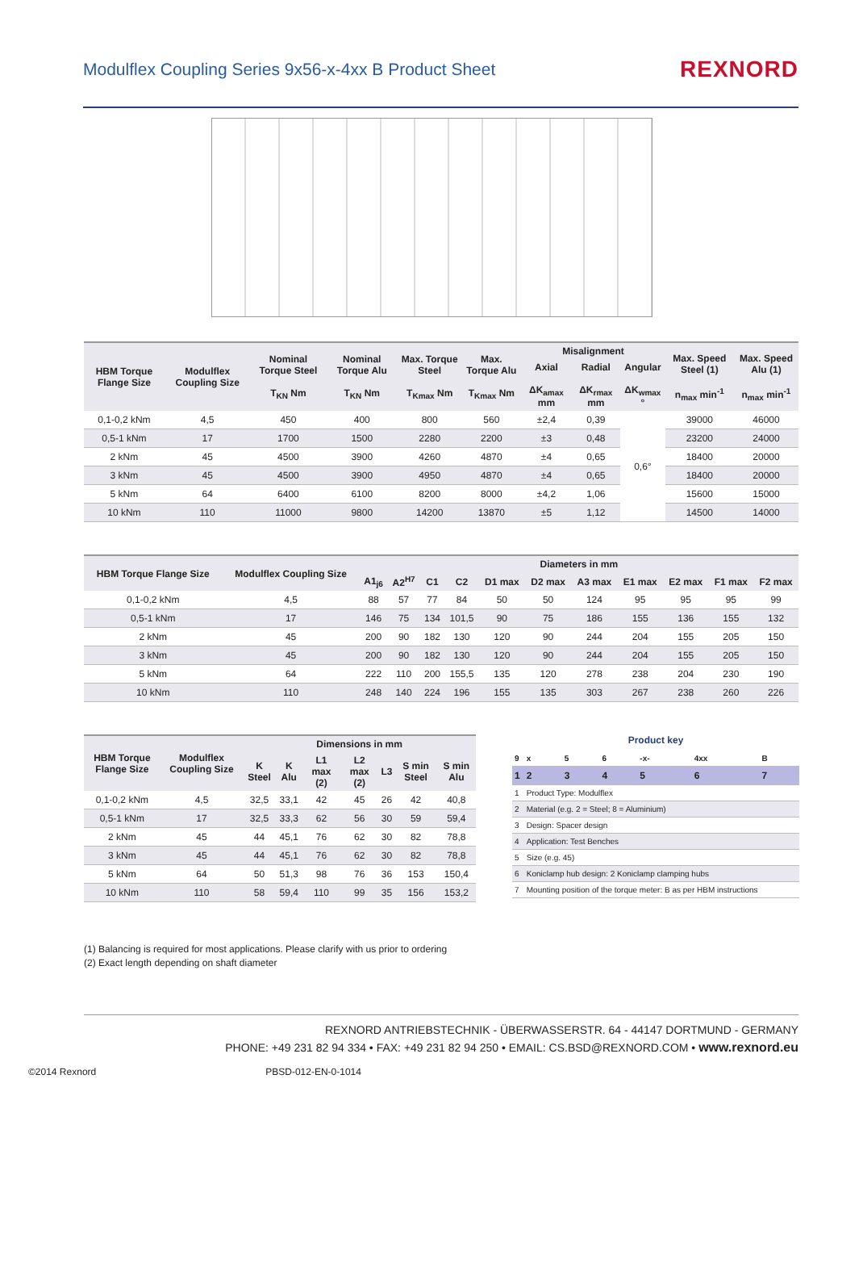Modulflex Coupling Series 9x56-x-4xx B Product Sheet
REXNORD
| HBM Torque Flange Size | Modulflex Coupling Size | Nominal Torque Steel T<sub>KN</sub> Nm | Nominal Torque Alu T<sub>KN</sub> Nm | Max. Torque Steel T<sub>Kmax</sub> Nm | Max. Torque Alu T<sub>Kmax</sub> Nm | Misalignment | | | Max. Speed Steel (1) n<sub>max</sub> min<sup>-1</sup> | Max. Speed Alu (1) n<sub>max</sub> min<sup>-1</sup> |
| --- | --- | --- | --- | --- | --- | --- | --- | --- | --- | --- |
| | | | | | | Axial ΔK<sub>amax</sub> mm | Radial ΔK<sub>rmax</sub> mm | Angular ΔK<sub>wmax</sub> ° | | |
| 0,1-0,2 kNm | 4,5 | 450 | 400 | 800 | 560 | ±2,4 | 0,39 | 0,6° | 39000 | 46000 |
| 0,5-1 kNm | 17 | 1700 | 1500 | 2280 | 2200 | ±3 | 0,48 | | 23200 | 24000 |
| 2 kNm | 45 | 4500 | 3900 | 4260 | 4870 | ±4 | 0,65 | | 18400 | 20000 |
| 3 kNm | 45 | 4500 | 3900 | 4950 | 4870 | ±4 | 0,65 | | 18400 | 20000 |
| 5 kNm | 64 | 6400 | 6100 | 8200 | 8000 | ±4,2 | 1,06 | | 15600 | 15000 |
| 10 kNm | 110 | 11000 | 9800 | 14200 | 13870 | ±5 | 1,12 | | 14500 | 14000 |
| HBM Torque Flange Size | Modulflex Coupling Size | Diameters in mm | | | | | | | | | | |
| --- | --- | --- | --- | --- | --- | --- | --- | --- | --- | --- | --- | --- |
| | | A1<sub>j6</sub> | A2<sup>H7</sup> | C1 | C2 | D1 max | D2 max | A3 max | E1 max | E2 max | F1 max | F2 max |
| 0,1-0,2 kNm | 4,5 | 88 | 57 | 77 | 84 | 50 | 50 | 124 | 95 | 95 | 95 | 99 |
| 0,5-1 kNm | 17 | 146 | 75 | 134 | 101,5 | 90 | 75 | 186 | 155 | 136 | 155 | 132 |
| 2 kNm | 45 | 200 | 90 | 182 | 130 | 120 | 90 | 244 | 204 | 155 | 205 | 150 |
| 3 kNm | 45 | 200 | 90 | 182 | 130 | 120 | 90 | 244 | 204 | 155 | 205 | 150 |
| 5 kNm | 64 | 222 | 110 | 200 | 155,5 | 135 | 120 | 278 | 238 | 204 | 230 | 190 |
| 10 kNm | 110 | 248 | 140 | 224 | 196 | 155 | 135 | 303 | 267 | 238 | 260 | 226 |
| HBM Torque Flange Size | Modulflex Coupling Size | Dimensions in mm | | | | | | |
| --- | --- | --- | --- | --- | --- | --- | --- | --- |
| | | K Steel | K Alu | L1 max (2) | L2 max (2) | L3 | S min Steel | S min Alu |
| 0,1-0,2 kNm | 4,5 | 32,5 | 33,1 | 42 | 45 | 26 | 42 | 40,8 |
| 0,5-1 kNm | 17 | 32,5 | 33,3 | 62 | 56 | 30 | 59 | 59,4 |
| 2 kNm | 45 | 44 | 45,1 | 76 | 62 | 30 | 82 | 78,8 |
| 3 kNm | 45 | 44 | 45,1 | 76 | 62 | 30 | 82 | 78,8 |
| 5 kNm | 64 | 50 | 51,3 | 98 | 76 | 36 | 153 | 150,4 |
| 10 kNm | 110 | 58 | 59,4 | 110 | 99 | 35 | 156 | 153,2 |
Product key
| 9 | x | 5 | 6 | -x- | 4xx | B |
| 1 | 2 | 3 | 4 | 5 | 6 | 7 |
| 1 | Product Type: Modulflex | | | | | |
| 2 | Material (e.g. 2 = Steel; 8 = Aluminium) | | | | | |
| 3 | Design: Spacer design | | | | | |
| 4 | Application: Test Benches | | | | | |
| 5 | Size (e.g. 45) | | | | | |
| 6 | Koniclamp hub design: 2 Koniclamp clamping hubs | | | | | |
| 7 | Mounting position of the torque meter: B as per HBM instructions | | | | | |
(1) Balancing is required for most applications. Please clarify with us prior to ordering
(2) Exact length depending on shaft diameter
REXNORD ANTRIEBSTECHNIK - ÜBERWASSERSTR. 64 - 44147 DORTMUND - GERMANY
PHONE: +49 231 82 94 334 • FAX: +49 231 82 94 250 • EMAIL: CS.BSD@REXNORD.COM • www.rexnord.eu
©2014 Rexnord PBSD-012-EN-0-1014